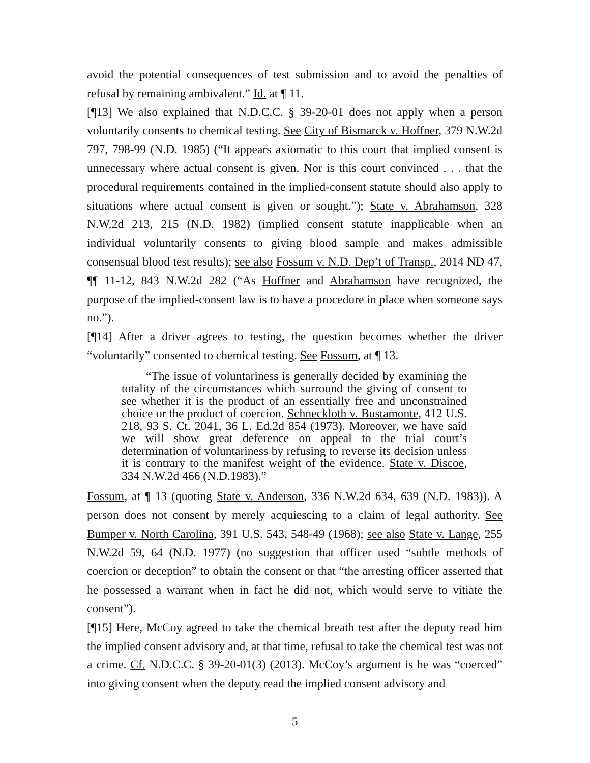avoid the potential consequences of test submission and to avoid the penalties of refusal by remaining ambivalent.” Id. at ¶ 11.
[¶13] We also explained that N.D.C.C. § 39-20-01 does not apply when a person voluntarily consents to chemical testing. See City of Bismarck v. Hoffner, 379 N.W.2d 797, 798-99 (N.D. 1985) (“It appears axiomatic to this court that implied consent is unnecessary where actual consent is given. Nor is this court convinced . . . that the procedural requirements contained in the implied-consent statute should also apply to situations where actual consent is given or sought.”); State v. Abrahamson, 328 N.W.2d 213, 215 (N.D. 1982) (implied consent statute inapplicable when an individual voluntarily consents to giving blood sample and makes admissible consensual blood test results); see also Fossum v. N.D. Dep’t of Transp., 2014 ND 47, ¶¶ 11-12, 843 N.W.2d 282 (“As Hoffner and Abrahamson have recognized, the purpose of the implied-consent law is to have a procedure in place when someone says no.”).
[¶14] After a driver agrees to testing, the question becomes whether the driver “voluntarily” consented to chemical testing. See Fossum, at ¶ 13.
“The issue of voluntariness is generally decided by examining the totality of the circumstances which surround the giving of consent to see whether it is the product of an essentially free and unconstrained choice or the product of coercion. Schneckloth v. Bustamonte, 412 U.S. 218, 93 S. Ct. 2041, 36 L. Ed.2d 854 (1973). Moreover, we have said we will show great deference on appeal to the trial court’s determination of voluntariness by refusing to reverse its decision unless it is contrary to the manifest weight of the evidence. State v. Discoe, 334 N.W.2d 466 (N.D.1983).”
Fossum, at ¶ 13 (quoting State v. Anderson, 336 N.W.2d 634, 639 (N.D. 1983)). A person does not consent by merely acquiescing to a claim of legal authority. See Bumper v. North Carolina, 391 U.S. 543, 548-49 (1968); see also State v. Lange, 255 N.W.2d 59, 64 (N.D. 1977) (no suggestion that officer used “subtle methods of coercion or deception” to obtain the consent or that “the arresting officer asserted that he possessed a warrant when in fact he did not, which would serve to vitiate the consent”).
[¶15] Here, McCoy agreed to take the chemical breath test after the deputy read him the implied consent advisory and, at that time, refusal to take the chemical test was not a crime. Cf. N.D.C.C. § 39-20-01(3) (2013). McCoy’s argument is he was “coerced” into giving consent when the deputy read the implied consent advisory and
5